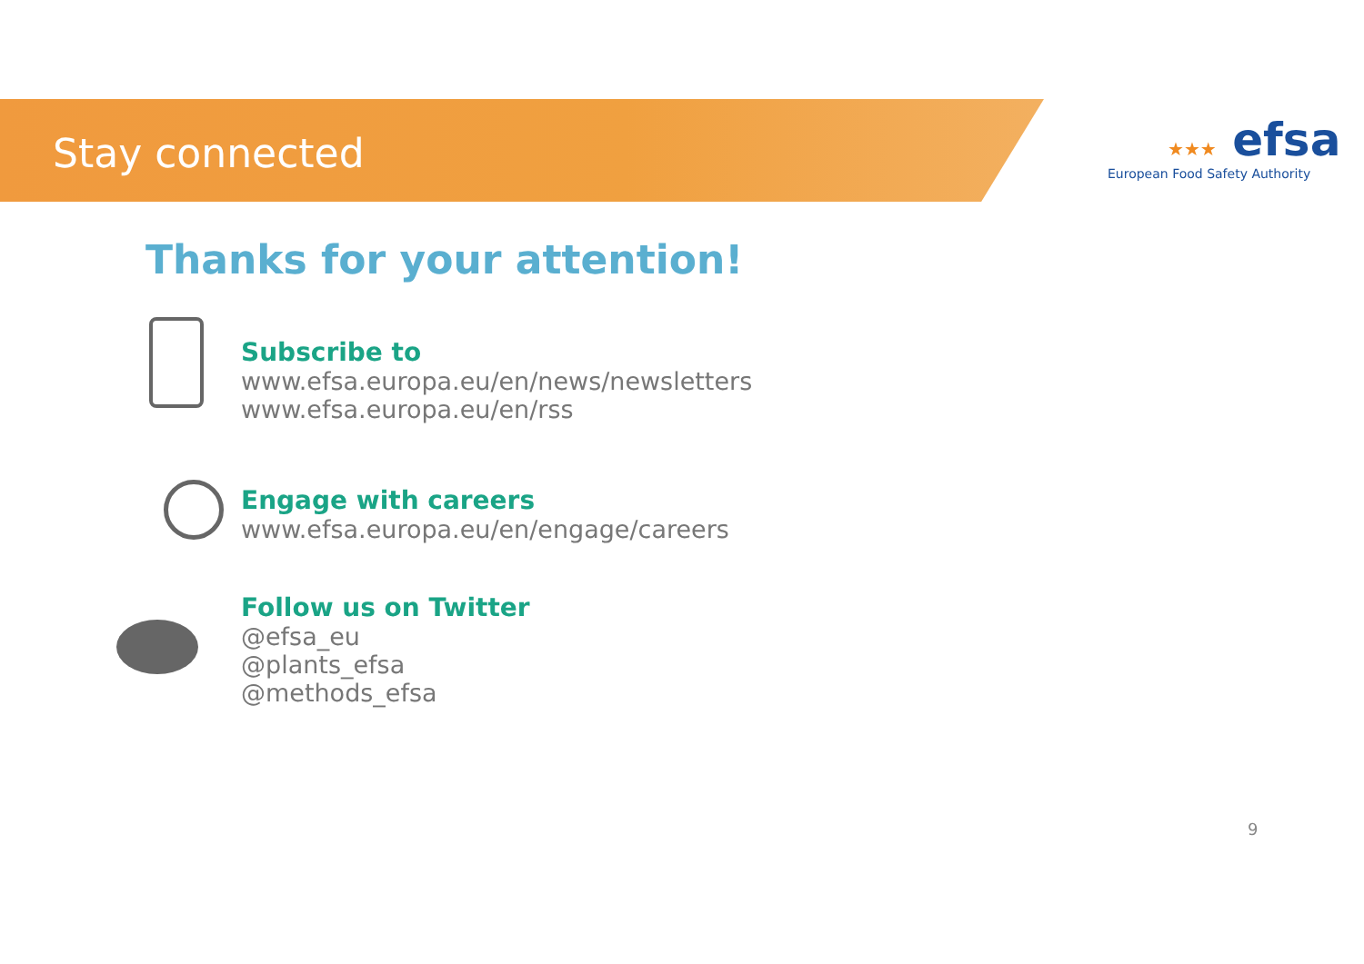Stay connected
★★★ efsa
European Food Safety Authority
Thanks for your attention!
Subscribe to
www.efsa.europa.eu/en/news/newsletters
www.efsa.europa.eu/en/rss
Engage with careers
www.efsa.europa.eu/en/engage/careers
Follow us on Twitter
@efsa_eu
@plants_efsa
@methods_efsa
9